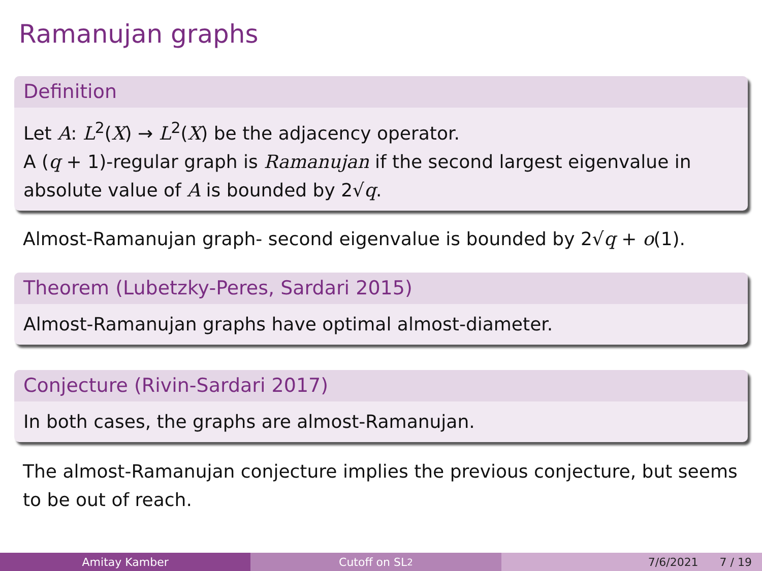Ramanujan graphs
Definition
Let A: L<sup>2</sup>(X) → L<sup>2</sup>(X) be the adjacency operator.
A (q + 1)-regular graph is Ramanujan if the second largest eigenvalue in absolute value of A is bounded by 2√q.
Almost-Ramanujan graph- second eigenvalue is bounded by 2√q + o(1).
Theorem (Lubetzky-Peres, Sardari 2015)
Almost-Ramanujan graphs have optimal almost-diameter.
Conjecture (Rivin-Sardari 2017)
In both cases, the graphs are almost-Ramanujan.
The almost-Ramanujan conjecture implies the previous conjecture, but seems to be out of reach.
Amitay Kamber Cutoff on SL<sub>2</sub> 7/6/2021 7 / 19